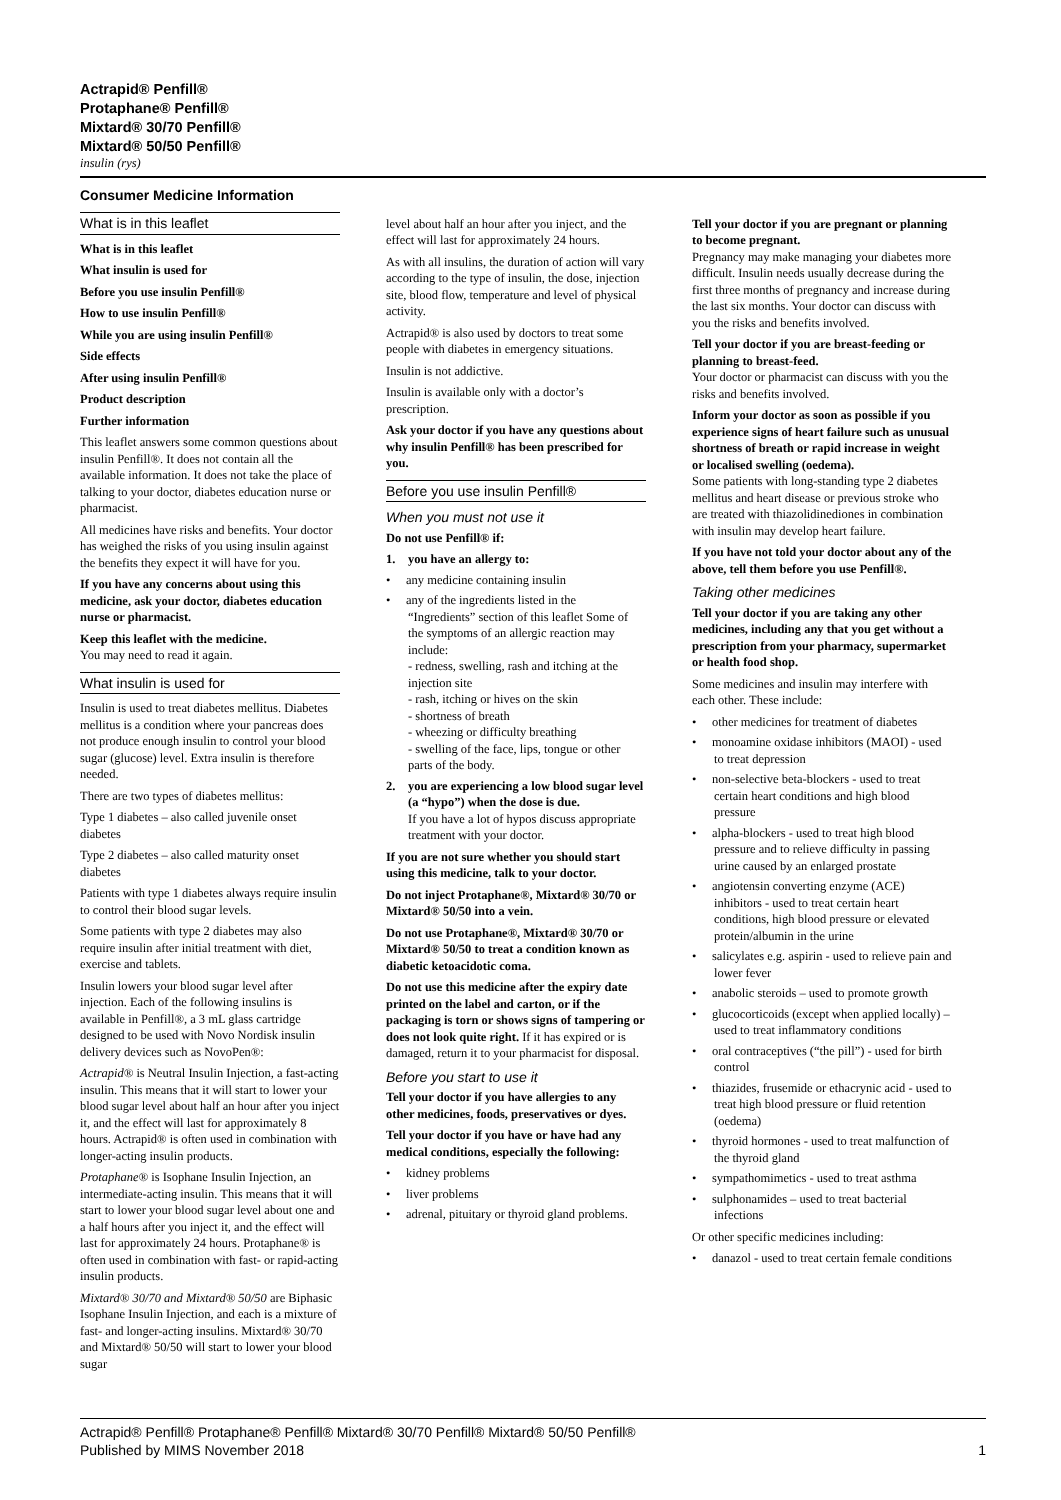Actrapid® Penfill®
Protaphane® Penfill®
Mixtard® 30/70 Penfill®
Mixtard® 50/50 Penfill®
insulin (rys)
Consumer Medicine Information
What is in this leaflet
What is in this leaflet
What insulin is used for
Before you use insulin Penfill®
How to use insulin Penfill®
While you are using insulin Penfill®
Side effects
After using insulin Penfill®
Product description
Further information
This leaflet answers some common questions about insulin Penfill®. It does not contain all the available information. It does not take the place of talking to your doctor, diabetes education nurse or pharmacist.
All medicines have risks and benefits. Your doctor has weighed the risks of you using insulin against the benefits they expect it will have for you.
If you have any concerns about using this medicine, ask your doctor, diabetes education nurse or pharmacist.
Keep this leaflet with the medicine.
You may need to read it again.
What insulin is used for
Insulin is used to treat diabetes mellitus. Diabetes mellitus is a condition where your pancreas does not produce enough insulin to control your blood sugar (glucose) level. Extra insulin is therefore needed.
There are two types of diabetes mellitus:
Type 1 diabetes – also called juvenile onset diabetes
Type 2 diabetes – also called maturity onset diabetes
Patients with type 1 diabetes always require insulin to control their blood sugar levels.
Some patients with type 2 diabetes may also require insulin after initial treatment with diet, exercise and tablets.
Insulin lowers your blood sugar level after injection. Each of the following insulins is available in Penfill®, a 3 mL glass cartridge designed to be used with Novo Nordisk insulin delivery devices such as NovoPen®:
Actrapid® is Neutral Insulin Injection, a fast-acting insulin. This means that it will start to lower your blood sugar level about half an hour after you inject it, and the effect will last for approximately 8 hours. Actrapid® is often used in combination with longer-acting insulin products.
Protaphane® is Isophane Insulin Injection, an intermediate-acting insulin. This means that it will start to lower your blood sugar level about one and a half hours after you inject it, and the effect will last for approximately 24 hours. Protaphane® is often used in combination with fast- or rapid-acting insulin products.
Mixtard® 30/70 and Mixtard® 50/50 are Biphasic Isophane Insulin Injection, and each is a mixture of fast- and longer-acting insulins. Mixtard® 30/70 and Mixtard® 50/50 will start to lower your blood sugar
level about half an hour after you inject, and the effect will last for approximately 24 hours.
As with all insulins, the duration of action will vary according to the type of insulin, the dose, injection site, blood flow, temperature and level of physical activity.
Actrapid® is also used by doctors to treat some people with diabetes in emergency situations.
Insulin is not addictive.
Insulin is available only with a doctor’s prescription.
Ask your doctor if you have any questions about why insulin Penfill® has been prescribed for you.
Before you use insulin Penfill®
When you must not use it
Do not use Penfill® if:
1. you have an allergy to:
• any medicine containing insulin
• any of the ingredients listed in the “Ingredients” section of this leaflet Some of the symptoms of an allergic reaction may include:
- redness, swelling, rash and itching at the injection site
- rash, itching or hives on the skin
- shortness of breath
- wheezing or difficulty breathing
- swelling of the face, lips, tongue or other parts of the body.
2. you are experiencing a low blood sugar level (a “hypo”) when the dose is due.
If you have a lot of hypos discuss appropriate treatment with your doctor.
If you are not sure whether you should start using this medicine, talk to your doctor.
Do not inject Protaphane®, Mixtard® 30/70 or Mixtard® 50/50 into a vein.
Do not use Protaphane®, Mixtard® 30/70 or Mixtard® 50/50 to treat a condition known as diabetic ketoacidotic coma.
Do not use this medicine after the expiry date printed on the label and carton, or if the packaging is torn or shows signs of tampering or does not look quite right. If it has expired or is damaged, return it to your pharmacist for disposal.
Before you start to use it
Tell your doctor if you have allergies to any other medicines, foods, preservatives or dyes.
Tell your doctor if you have or have had any medical conditions, especially the following:
• kidney problems
• liver problems
• adrenal, pituitary or thyroid gland problems.
Tell your doctor if you are pregnant or planning to become pregnant.
Pregnancy may make managing your diabetes more difficult. Insulin needs usually decrease during the first three months of pregnancy and increase during the last six months. Your doctor can discuss with you the risks and benefits involved.
Tell your doctor if you are breast-feeding or planning to breast-feed.
Your doctor or pharmacist can discuss with you the risks and benefits involved.
Inform your doctor as soon as possible if you experience signs of heart failure such as unusual shortness of breath or rapid increase in weight or localised swelling (oedema).
Some patients with long-standing type 2 diabetes mellitus and heart disease or previous stroke who are treated with thiazolidinediones in combination with insulin may develop heart failure.
If you have not told your doctor about any of the above, tell them before you use Penfill®.
Taking other medicines
Tell your doctor if you are taking any other medicines, including any that you get without a prescription from your pharmacy, supermarket or health food shop.
Some medicines and insulin may interfere with each other. These include:
• other medicines for treatment of diabetes
• monoamine oxidase inhibitors (MAOI) - used to treat depression
• non-selective beta-blockers - used to treat certain heart conditions and high blood pressure
• alpha-blockers - used to treat high blood pressure and to relieve difficulty in passing urine caused by an enlarged prostate
• angiotensin converting enzyme (ACE) inhibitors - used to treat certain heart conditions, high blood pressure or elevated protein/albumin in the urine
• salicylates e.g. aspirin - used to relieve pain and lower fever
• anabolic steroids – used to promote growth
• glucocorticoids (except when applied locally) – used to treat inflammatory conditions
• oral contraceptives (“the pill”) - used for birth control
• thiazides, frusemide or ethacrynic acid - used to treat high blood pressure or fluid retention (oedema)
• thyroid hormones - used to treat malfunction of the thyroid gland
• sympathomimetics - used to treat asthma
• sulphonamides – used to treat bacterial infections
Or other specific medicines including:
• danazol - used to treat certain female conditions
Actrapid® Penfill® Protaphane® Penfill® Mixtard® 30/70 Penfill® Mixtard® 50/50 Penfill®
Published by MIMS November 2018
1